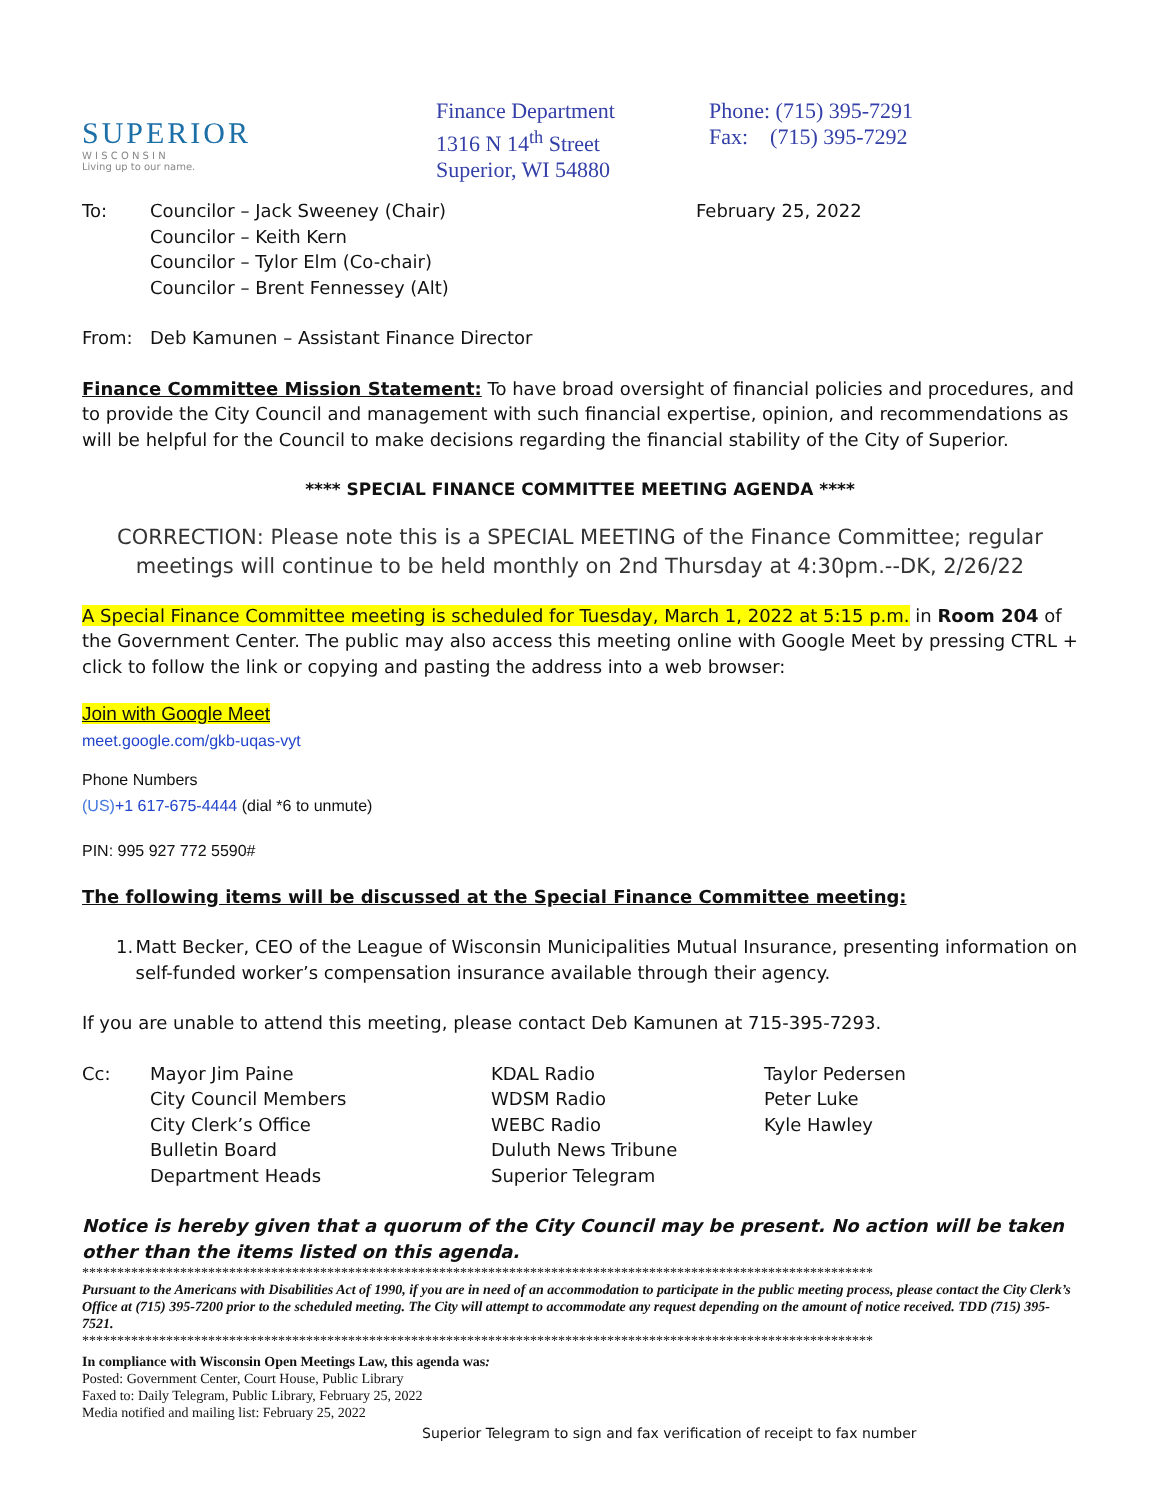SUPERIOR
W I S C O N S I N
Living up to our name.
Finance Department
1316 N 14<sup>th</sup> Street
Superior, WI 54880
Phone: (715) 395-7291
Fax: (715) 395-7292
To: Councilor – Jack Sweeney (Chair)
Councilor – Keith Kern
Councilor – Tylor Elm (Co-chair)
Councilor – Brent Fennessey (Alt)
February 25, 2022
From: Deb Kamunen – Assistant Finance Director
Finance Committee Mission Statement: To have broad oversight of financial policies and procedures, and to provide the City Council and management with such financial expertise, opinion, and recommendations as will be helpful for the Council to make decisions regarding the financial stability of the City of Superior.
**** SPECIAL FINANCE COMMITTEE MEETING AGENDA ****
CORRECTION: Please note this is a SPECIAL MEETING of the Finance Committee; regular meetings will continue to be held monthly on 2nd Thursday at 4:30pm.--DK, 2/26/22
A Special Finance Committee meeting is scheduled for Tuesday, March 1, 2022 at 5:15 p.m. in Room 204 of the Government Center. The public may also access this meeting online with Google Meet by pressing CTRL + click to follow the link or copying and pasting the address into a web browser:
Join with Google Meet
meet.google.com/gkb-uqas-vyt
Phone Numbers
(US)+1 617-675-4444 (dial *6 to unmute)
PIN: 995 927 772 5590#
The following items will be discussed at the Special Finance Committee meeting:
1. Matt Becker, CEO of the League of Wisconsin Municipalities Mutual Insurance, presenting information on self-funded worker’s compensation insurance available through their agency.
If you are unable to attend this meeting, please contact Deb Kamunen at 715-395-7293.
Cc: Mayor Jim Paine
City Council Members
City Clerk’s Office
Bulletin Board
Department Heads
KDAL Radio
WDSM Radio
WEBC Radio
Duluth News Tribune
Superior Telegram
Taylor Pedersen
Peter Luke
Kyle Hawley
Notice is hereby given that a quorum of the City Council may be present. No action will be taken other than the items listed on this agenda.
*****************************************************************************************************************
Pursuant to the Americans with Disabilities Act of 1990, if you are in need of an accommodation to participate in the public meeting process, please contact the City Clerk’s Office at (715) 395-7200 prior to the scheduled meeting. The City will attempt to accommodate any request depending on the amount of notice received. TDD (715) 395-7521.
*****************************************************************************************************************
In compliance with Wisconsin Open Meetings Law, this agenda was:
Posted: Government Center, Court House, Public Library
Faxed to: Daily Telegram, Public Library, February 25, 2022
Media notified and mailing list: February 25, 2022
Superior Telegram to sign and fax verification of receipt to fax number